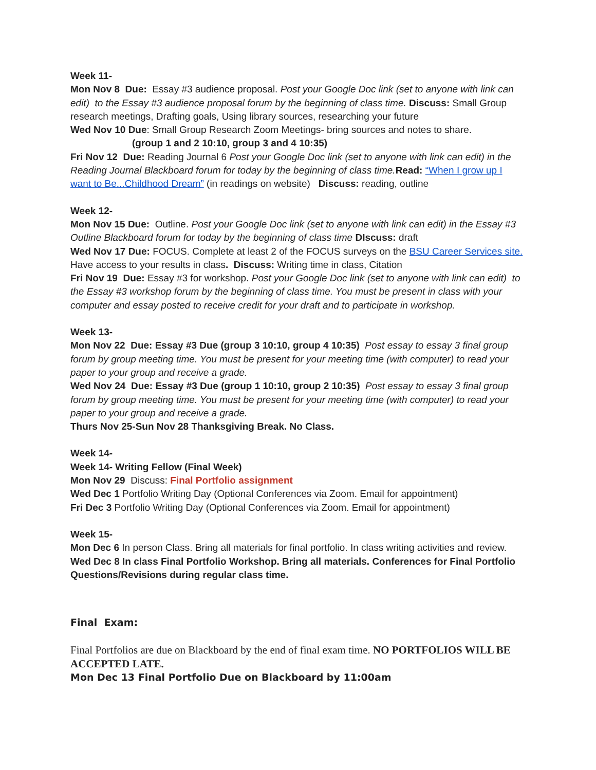Week 11-
Mon Nov 8 Due: Essay #3 audience proposal. Post your Google Doc link (set to anyone with link can edit) to the Essay #3 audience proposal forum by the beginning of class time. Discuss: Small Group research meetings, Drafting goals, Using library sources, researching your future
Wed Nov 10 Due: Small Group Research Zoom Meetings- bring sources and notes to share.
(group 1 and 2 10:10, group 3 and 4 10:35)
Fri Nov 12 Due: Reading Journal 6 Post your Google Doc link (set to anyone with link can edit) in the Reading Journal Blackboard forum for today by the beginning of class time. Read: “When I grow up I want to Be...Childhood Dream” (in readings on website) Discuss: reading, outline
Week 12-
Mon Nov 15 Due: Outline. Post your Google Doc link (set to anyone with link can edit) in the Essay #3 Outline Blackboard forum for today by the beginning of class time DIscuss: draft
Wed Nov 17 Due: FOCUS. Complete at least 2 of the FOCUS surveys on the BSU Career Services site. Have access to your results in class. Discuss: Writing time in class, Citation
Fri Nov 19 Due: Essay #3 for workshop. Post your Google Doc link (set to anyone with link can edit) to the Essay #3 workshop forum by the beginning of class time. You must be present in class with your computer and essay posted to receive credit for your draft and to participate in workshop.
Week 13-
Mon Nov 22 Due: Essay #3 Due (group 3 10:10, group 4 10:35) Post essay to essay 3 final group forum by group meeting time. You must be present for your meeting time (with computer) to read your paper to your group and receive a grade.
Wed Nov 24 Due: Essay #3 Due (group 1 10:10, group 2 10:35) Post essay to essay 3 final group forum by group meeting time. You must be present for your meeting time (with computer) to read your paper to your group and receive a grade.
Thurs Nov 25-Sun Nov 28 Thanksgiving Break. No Class.
Week 14-
Week 14- Writing Fellow (Final Week)
Mon Nov 29 Discuss: Final Portfolio assignment
Wed Dec 1 Portfolio Writing Day (Optional Conferences via Zoom. Email for appointment)
Fri Dec 3 Portfolio Writing Day (Optional Conferences via Zoom. Email for appointment)
Week 15-
Mon Dec 6 In person Class. Bring all materials for final portfolio. In class writing activities and review.
Wed Dec 8 In class Final Portfolio Workshop. Bring all materials. Conferences for Final Portfolio Questions/Revisions during regular class time.
Final Exam:
Final Portfolios are due on Blackboard by the end of final exam time. NO PORTFOLIOS WILL BE ACCEPTED LATE.
Mon Dec 13 Final Portfolio Due on Blackboard by 11:00am